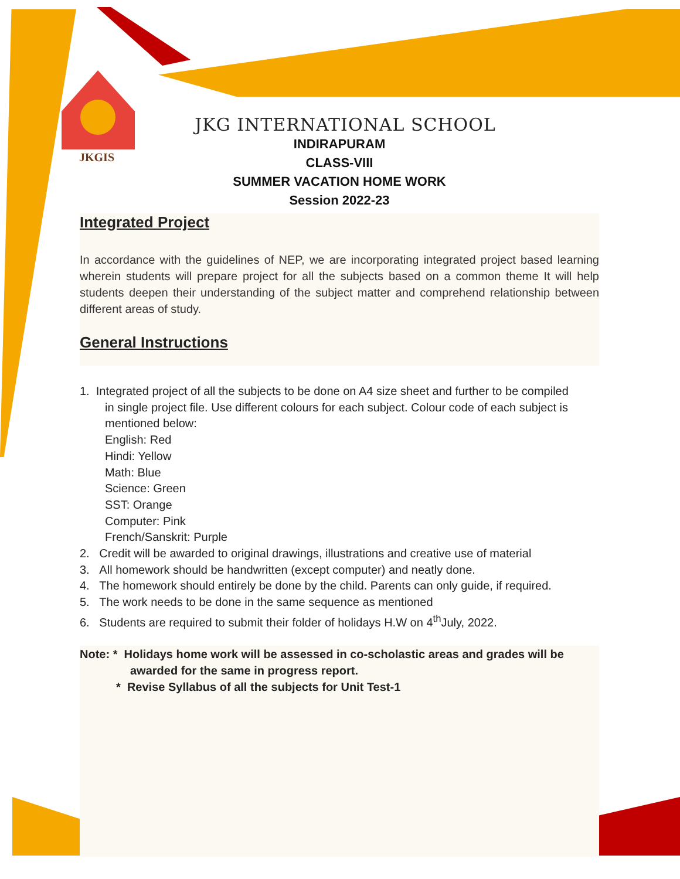JKGIS
JKG INTERNATIONAL SCHOOL
INDIRAPURAM
CLASS-VIII
SUMMER VACATION HOME WORK
Session 2022-23
Integrated Project
In accordance with the guidelines of NEP, we are incorporating integrated project based learning wherein students will prepare project for all the subjects based on a common theme It will help students deepen their understanding of the subject matter and comprehend relationship between different areas of study.
General Instructions
1. Integrated project of all the subjects to be done on A4 size sheet and further to be compiled
in single project file. Use different colours for each subject. Colour code of each subject is mentioned below:
English: Red
Hindi: Yellow
Math: Blue
Science: Green
SST: Orange
Computer: Pink
French/Sanskrit: Purple
2. Credit will be awarded to original drawings, illustrations and creative use of material
3. All homework should be handwritten (except computer) and neatly done.
4. The homework should entirely be done by the child. Parents can only guide, if required.
5. The work needs to be done in the same sequence as mentioned
6. Students are required to submit their folder of holidays H.W on 4<sup>th</sup>July, 2022.
Note: * Holidays home work will be assessed in co-scholastic areas and grades will be
awarded for the same in progress report.
* Revise Syllabus of all the subjects for Unit Test-1